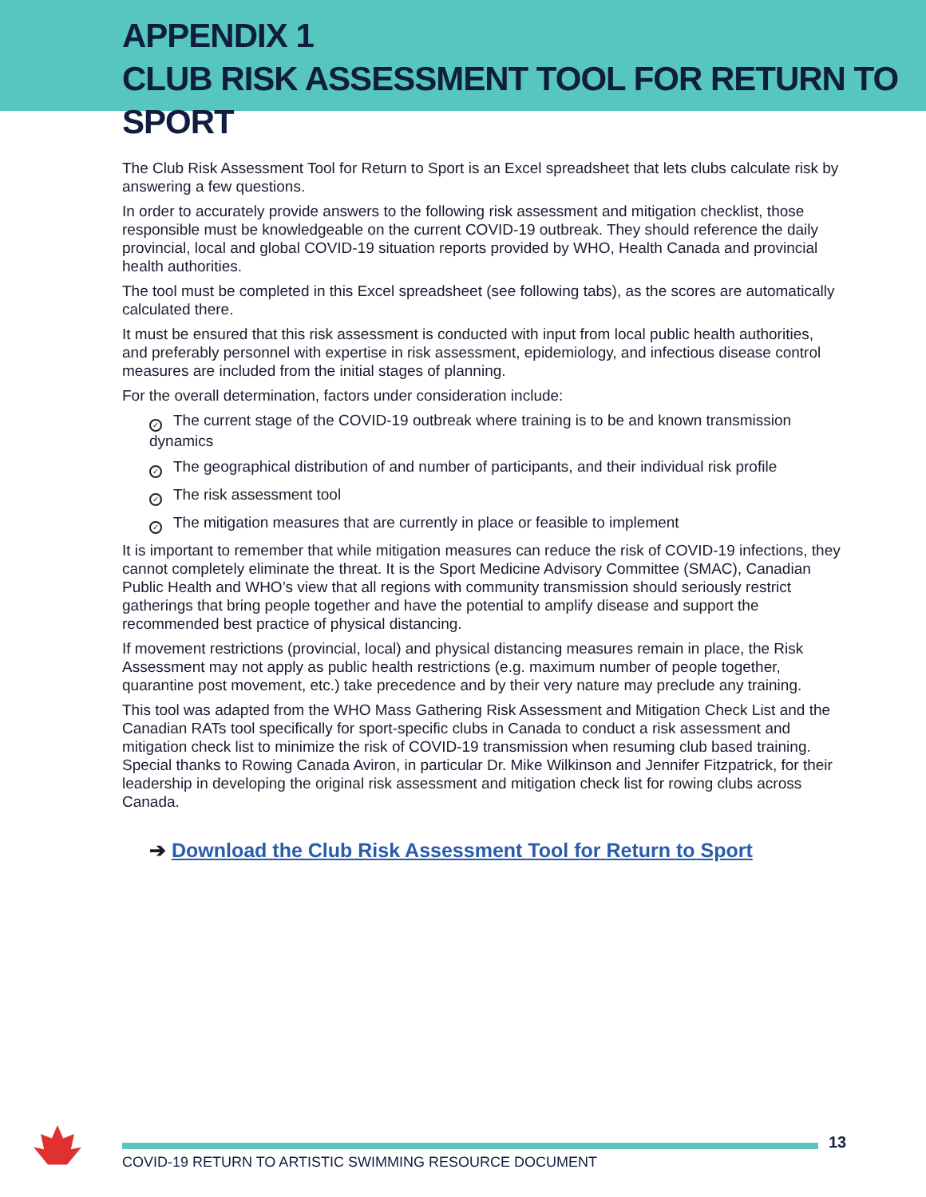APPENDIX 1
CLUB RISK ASSESSMENT TOOL FOR RETURN TO SPORT
The Club Risk Assessment Tool for Return to Sport is an Excel spreadsheet that lets clubs calculate risk by answering a few questions.
In order to accurately provide answers to the following risk assessment and mitigation checklist, those responsible must be knowledgeable on the current COVID-19 outbreak. They should reference the daily provincial, local and global COVID-19 situation reports provided by WHO, Health Canada and provincial health authorities.
The tool must be completed in this Excel spreadsheet (see following tabs), as the scores are automatically calculated there.
It must be ensured that this risk assessment is conducted with input from local public health authorities, and preferably personnel with expertise in risk assessment, epidemiology, and infectious disease control measures are included from the initial stages of planning.
For the overall determination, factors under consideration include:
✓ The current stage of the COVID-19 outbreak where training is to be and known transmission dynamics
✓ The geographical distribution of and number of participants, and their individual risk profile
✓ The risk assessment tool
✓ The mitigation measures that are currently in place or feasible to implement
It is important to remember that while mitigation measures can reduce the risk of COVID-19 infections, they cannot completely eliminate the threat. It is the Sport Medicine Advisory Committee (SMAC), Canadian Public Health and WHO’s view that all regions with community transmission should seriously restrict gatherings that bring people together and have the potential to amplify disease and support the recommended best practice of physical distancing.
If movement restrictions (provincial, local) and physical distancing measures remain in place, the Risk Assessment may not apply as public health restrictions (e.g. maximum number of people together, quarantine post movement, etc.) take precedence and by their very nature may preclude any training.
This tool was adapted from the WHO Mass Gathering Risk Assessment and Mitigation Check List and the Canadian RATs tool specifically for sport-specific clubs in Canada to conduct a risk assessment and mitigation check list to minimize the risk of COVID-19 transmission when resuming club based training. Special thanks to Rowing Canada Aviron, in particular Dr. Mike Wilkinson and Jennifer Fitzpatrick, for their leadership in developing the original risk assessment and mitigation check list for rowing clubs across Canada.
➔ Download the Club Risk Assessment Tool for Return to Sport
13
COVID-19 RETURN TO ARTISTIC SWIMMING RESOURCE DOCUMENT